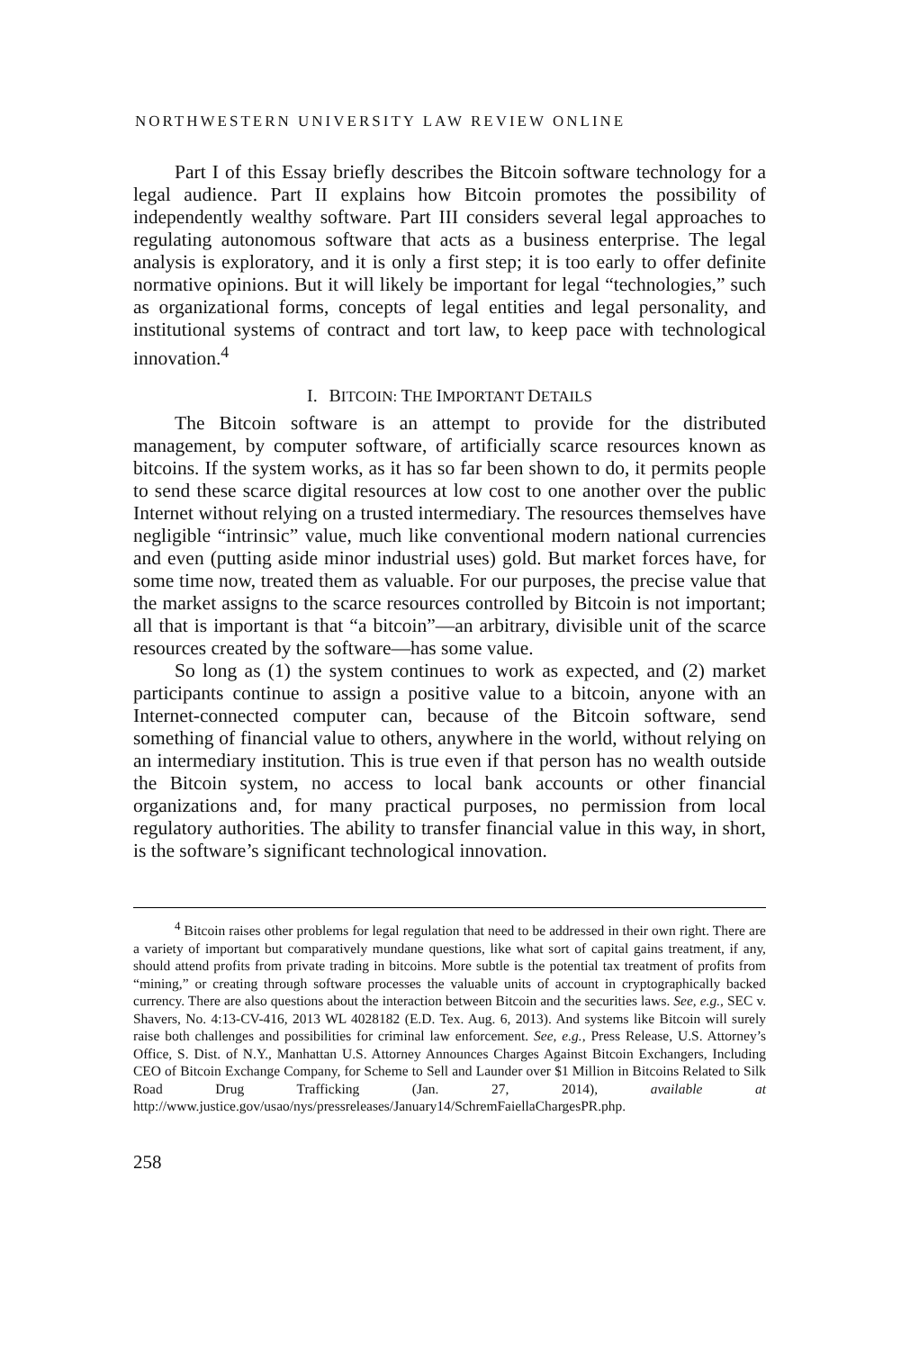NORTHWESTERN UNIVERSITY LAW REVIEW ONLINE
Part I of this Essay briefly describes the Bitcoin software technology for a legal audience. Part II explains how Bitcoin promotes the possibility of independently wealthy software. Part III considers several legal approaches to regulating autonomous software that acts as a business enterprise. The legal analysis is exploratory, and it is only a first step; it is too early to offer definite normative opinions. But it will likely be important for legal “technologies,” such as organizational forms, concepts of legal entities and legal personality, and institutional systems of contract and tort law, to keep pace with technological innovation.<sup>4</sup>
I. BITCOIN: THE IMPORTANT DETAILS
The Bitcoin software is an attempt to provide for the distributed management, by computer software, of artificially scarce resources known as bitcoins. If the system works, as it has so far been shown to do, it permits people to send these scarce digital resources at low cost to one another over the public Internet without relying on a trusted intermediary. The resources themselves have negligible “intrinsic” value, much like conventional modern national currencies and even (putting aside minor industrial uses) gold. But market forces have, for some time now, treated them as valuable. For our purposes, the precise value that the market assigns to the scarce resources controlled by Bitcoin is not important; all that is important is that “a bitcoin”—an arbitrary, divisible unit of the scarce resources created by the software—has some value.
So long as (1) the system continues to work as expected, and (2) market participants continue to assign a positive value to a bitcoin, anyone with an Internet-connected computer can, because of the Bitcoin software, send something of financial value to others, anywhere in the world, without relying on an intermediary institution. This is true even if that person has no wealth outside the Bitcoin system, no access to local bank accounts or other financial organizations and, for many practical purposes, no permission from local regulatory authorities. The ability to transfer financial value in this way, in short, is the software’s significant technological innovation.
<sup>4</sup> Bitcoin raises other problems for legal regulation that need to be addressed in their own right. There are a variety of important but comparatively mundane questions, like what sort of capital gains treatment, if any, should attend profits from private trading in bitcoins. More subtle is the potential tax treatment of profits from “mining,” or creating through software processes the valuable units of account in cryptographically backed currency. There are also questions about the interaction between Bitcoin and the securities laws. See, e.g., SEC v. Shavers, No. 4:13-CV-416, 2013 WL 4028182 (E.D. Tex. Aug. 6, 2013). And systems like Bitcoin will surely raise both challenges and possibilities for criminal law enforcement. See, e.g., Press Release, U.S. Attorney’s Office, S. Dist. of N.Y., Manhattan U.S. Attorney Announces Charges Against Bitcoin Exchangers, Including CEO of Bitcoin Exchange Company, for Scheme to Sell and Launder over $1 Million in Bitcoins Related to Silk Road Drug Trafficking (Jan. 27, 2014), available at http://www.justice.gov/usao/nys/pressreleases/January14/SchremFaiellaChargesPR.php.
258